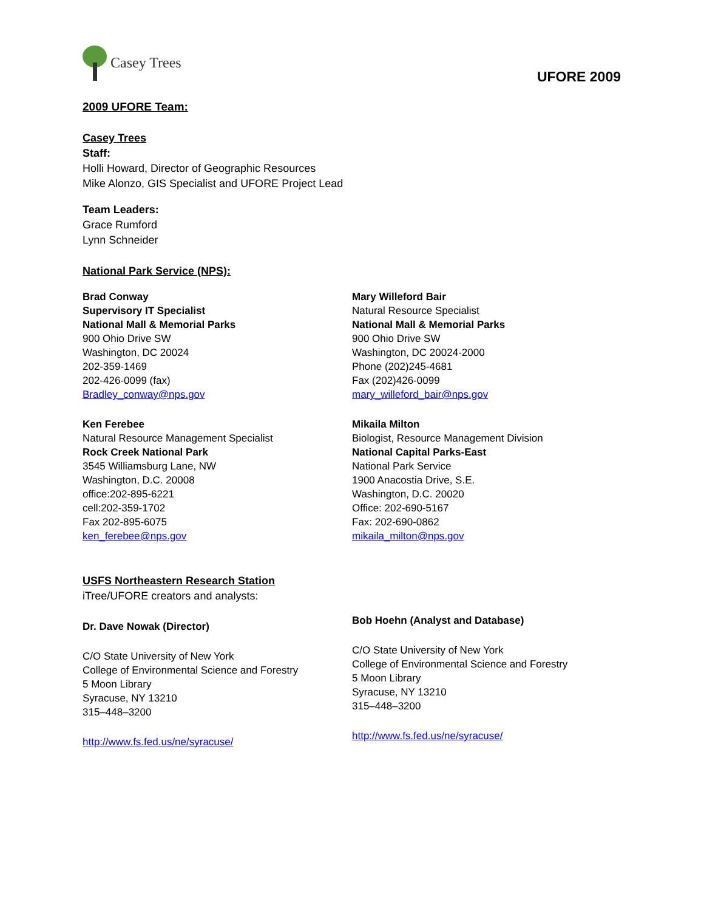Casey Trees
UFORE 2009
2009 UFORE Team:
Casey Trees
Staff:
Holli Howard, Director of Geographic Resources
Mike Alonzo, GIS Specialist and UFORE Project Lead
Team Leaders:
Grace Rumford
Lynn Schneider
National Park Service (NPS):
Brad Conway
Supervisory IT Specialist
National Mall & Memorial Parks
900 Ohio Drive SW
Washington, DC 20024
202-359-1469
202-426-0099 (fax)
Bradley_conway@nps.gov
Ken Ferebee
Natural Resource Management Specialist
Rock Creek National Park
3545 Williamsburg Lane, NW
Washington, D.C. 20008
office:202-895-6221
cell:202-359-1702
Fax 202-895-6075
ken_ferebee@nps.gov
Mary Willeford Bair
Natural Resource Specialist
National Mall & Memorial Parks
900 Ohio Drive SW
Washington, DC 20024-2000
Phone (202)245-4681
Fax (202)426-0099
mary_willeford_bair@nps.gov
Mikaila Milton
Biologist, Resource Management Division
National Capital Parks-East
National Park Service
1900 Anacostia Drive, S.E.
Washington, D.C. 20020
Office: 202-690-5167
Fax: 202-690-0862
mikaila_milton@nps.gov
USFS Northeastern Research Station
iTree/UFORE creators and analysts:
Dr. Dave Nowak (Director)
C/O State University of New York
College of Environmental Science and Forestry
5 Moon Library
Syracuse, NY 13210
315–448–3200
http://www.fs.fed.us/ne/syracuse/
Bob Hoehn (Analyst and Database)
C/O State University of New York
College of Environmental Science and Forestry
5 Moon Library
Syracuse, NY 13210
315–448–3200
http://www.fs.fed.us/ne/syracuse/